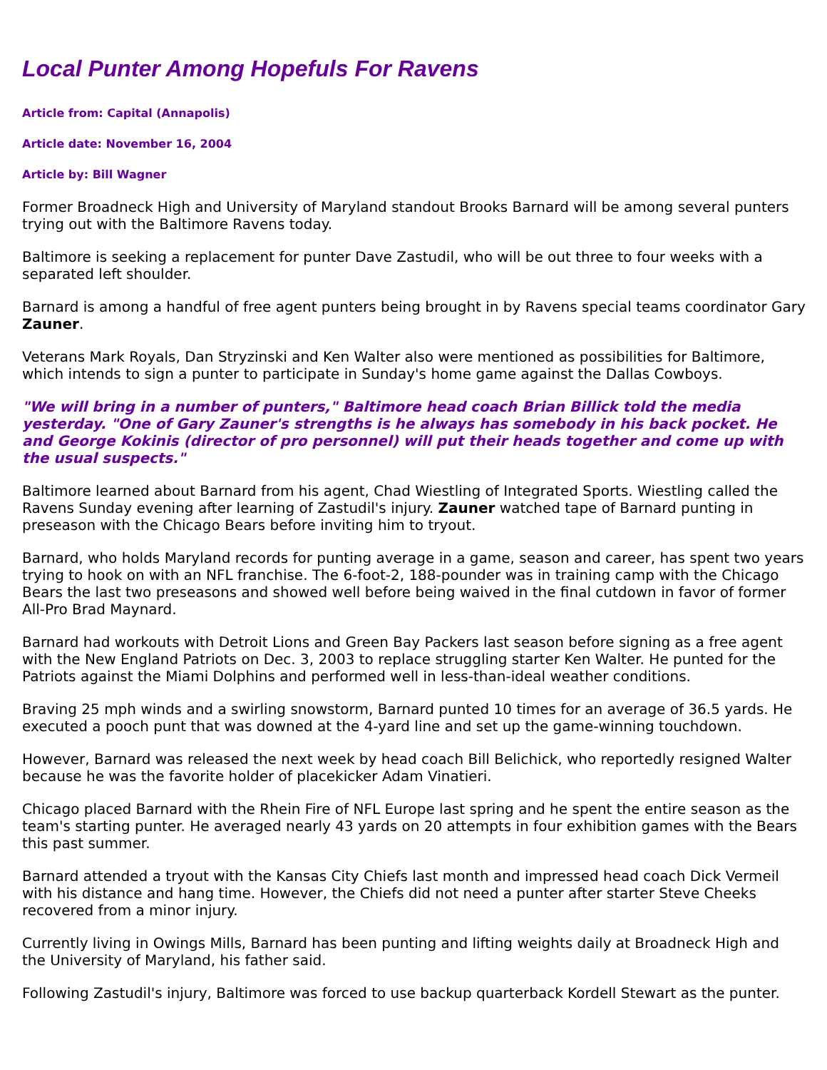Local Punter Among Hopefuls For Ravens
Article from: Capital (Annapolis)
Article date: November 16, 2004
Article by: Bill Wagner
Former Broadneck High and University of Maryland standout Brooks Barnard will be among several punters trying out with the Baltimore Ravens today.
Baltimore is seeking a replacement for punter Dave Zastudil, who will be out three to four weeks with a separated left shoulder.
Barnard is among a handful of free agent punters being brought in by Ravens special teams coordinator Gary Zauner.
Veterans Mark Royals, Dan Stryzinski and Ken Walter also were mentioned as possibilities for Baltimore, which intends to sign a punter to participate in Sunday's home game against the Dallas Cowboys.
"We will bring in a number of punters," Baltimore head coach Brian Billick told the media yesterday. "One of Gary Zauner's strengths is he always has somebody in his back pocket. He and George Kokinis (director of pro personnel) will put their heads together and come up with the usual suspects."
Baltimore learned about Barnard from his agent, Chad Wiestling of Integrated Sports. Wiestling called the Ravens Sunday evening after learning of Zastudil's injury. Zauner watched tape of Barnard punting in preseason with the Chicago Bears before inviting him to tryout.
Barnard, who holds Maryland records for punting average in a game, season and career, has spent two years trying to hook on with an NFL franchise. The 6-foot-2, 188-pounder was in training camp with the Chicago Bears the last two preseasons and showed well before being waived in the final cutdown in favor of former All-Pro Brad Maynard.
Barnard had workouts with Detroit Lions and Green Bay Packers last season before signing as a free agent with the New England Patriots on Dec. 3, 2003 to replace struggling starter Ken Walter. He punted for the Patriots against the Miami Dolphins and performed well in less-than-ideal weather conditions.
Braving 25 mph winds and a swirling snowstorm, Barnard punted 10 times for an average of 36.5 yards. He executed a pooch punt that was downed at the 4-yard line and set up the game-winning touchdown.
However, Barnard was released the next week by head coach Bill Belichick, who reportedly resigned Walter because he was the favorite holder of placekicker Adam Vinatieri.
Chicago placed Barnard with the Rhein Fire of NFL Europe last spring and he spent the entire season as the team's starting punter. He averaged nearly 43 yards on 20 attempts in four exhibition games with the Bears this past summer.
Barnard attended a tryout with the Kansas City Chiefs last month and impressed head coach Dick Vermeil with his distance and hang time. However, the Chiefs did not need a punter after starter Steve Cheeks recovered from a minor injury.
Currently living in Owings Mills, Barnard has been punting and lifting weights daily at Broadneck High and the University of Maryland, his father said.
Following Zastudil's injury, Baltimore was forced to use backup quarterback Kordell Stewart as the punter.